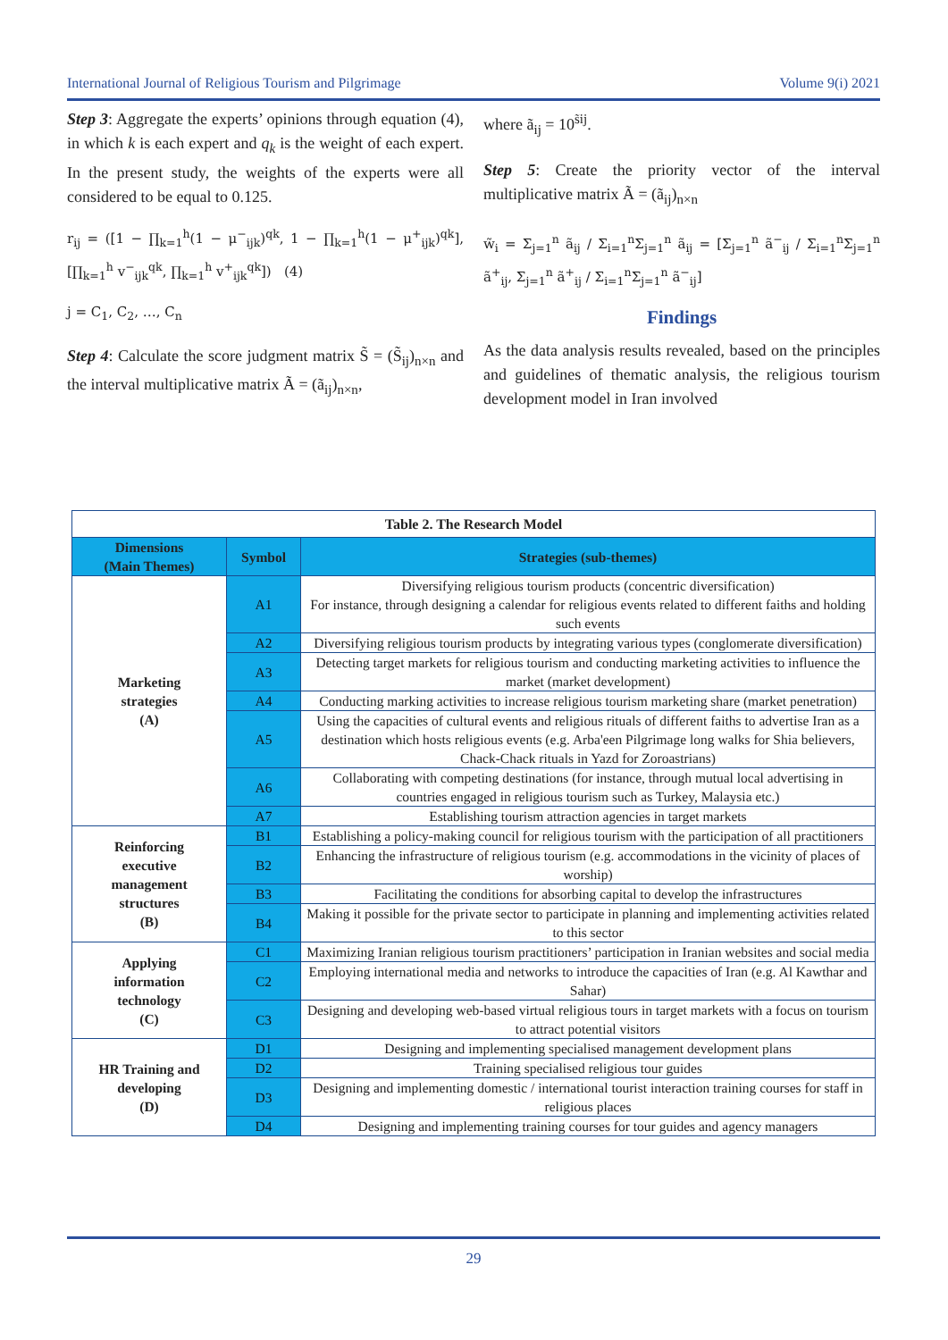International Journal of Religious Tourism and Pilgrimage Volume 9(i) 2021
Step 3: Aggregate the experts’ opinions through equation (4), in which k is each expert and q<sub>k</sub> is the weight of each expert. In the present study, the weights of the experts were all considered to be equal to 0.125.
r<sub>ij</sub> = ([1 − ∏<sub>k=1</sub><sup>h</sup>(1 − μ<sup>−</sup><sub>ijk</sub>)<sup>qk</sup>, 1 − ∏<sub>k=1</sub><sup>h</sup>(1 − μ<sup>+</sup><sub>ijk</sub>)<sup>qk</sup>], [∏<sub>k=1</sub><sup>h</sup> v<sup>−</sup><sub>ijk</sub><sup>qk</sup>, ∏<sub>k=1</sub><sup>h</sup> v<sup>+</sup><sub>ijk</sub><sup>qk</sup>]) (4)
j = C<sub>1</sub>, C<sub>2</sub>, …, C<sub>n</sub>
Step 4: Calculate the score judgment matrix S̃ = (S̃<sub>ij</sub>)<sub>n×n</sub> and the interval multiplicative matrix Ã = (ã<sub>ij</sub>)<sub>n×n</sub>,
where ã<sub>ij</sub> = 10<sup>s̃ij</sup>.
Step 5: Create the priority vector of the interval multiplicative matrix Ã = (ã<sub>ij</sub>)<sub>n×n</sub>
w̃<sub>i</sub> = Σ<sub>j=1</sub><sup>n</sup> ã<sub>ij</sub> / Σ<sub>i=1</sub><sup>n</sup>Σ<sub>j=1</sub><sup>n</sup> ã<sub>ij</sub> = [Σ<sub>j=1</sub><sup>n</sup> ã<sup>−</sup><sub>ij</sub> / Σ<sub>i=1</sub><sup>n</sup>Σ<sub>j=1</sub><sup>n</sup> ã<sup>+</sup><sub>ij</sub>, Σ<sub>j=1</sub><sup>n</sup> ã<sup>+</sup><sub>ij</sub> / Σ<sub>i=1</sub><sup>n</sup>Σ<sub>j=1</sub><sup>n</sup> ã<sup>−</sup><sub>ij</sub>]
Findings
As the data analysis results revealed, based on the principles and guidelines of thematic analysis, the religious tourism development model in Iran involved
| Table 2. The Research Model | | |
| Dimensions (Main Themes) | Symbol | Strategies (sub-themes) |
| Marketing strategies (A) | A1 | Diversifying religious tourism products (concentric diversification) For instance, through designing a calendar for religious events related to different faiths and holding such events |
| | A2 | Diversifying religious tourism products by integrating various types (conglomerate diversification) |
| | A3 | Detecting target markets for religious tourism and conducting marketing activities to influence the market (market development) |
| | A4 | Conducting marking activities to increase religious tourism marketing share (market penetration) |
| | A5 | Using the capacities of cultural events and religious rituals of different faiths to advertise Iran as a destination which hosts religious events (e.g. Arba'een Pilgrimage long walks for Shia believers, Chack-Chack rituals in Yazd for Zoroastrians) |
| | A6 | Collaborating with competing destinations (for instance, through mutual local advertising in countries engaged in religious tourism such as Turkey, Malaysia etc.) |
| | A7 | Establishing tourism attraction agencies in target markets |
| Reinforcing executive management structures (B) | B1 | Establishing a policy-making council for religious tourism with the participation of all practitioners |
| | B2 | Enhancing the infrastructure of religious tourism (e.g. accommodations in the vicinity of places of worship) |
| | B3 | Facilitating the conditions for absorbing capital to develop the infrastructures |
| | B4 | Making it possible for the private sector to participate in planning and implementing activities related to this sector |
| Applying information technology (C) | C1 | Maximizing Iranian religious tourism practitioners’ participation in Iranian websites and social media |
| | C2 | Employing international media and networks to introduce the capacities of Iran (e.g. Al Kawthar and Sahar) |
| | C3 | Designing and developing web-based virtual religious tours in target markets with a focus on tourism to attract potential visitors |
| HR Training and developing (D) | D1 | Designing and implementing specialised management development plans |
| | D2 | Training specialised religious tour guides |
| | D3 | Designing and implementing domestic / international tourist interaction training courses for staff in religious places |
| | D4 | Designing and implementing training courses for tour guides and agency managers |
29